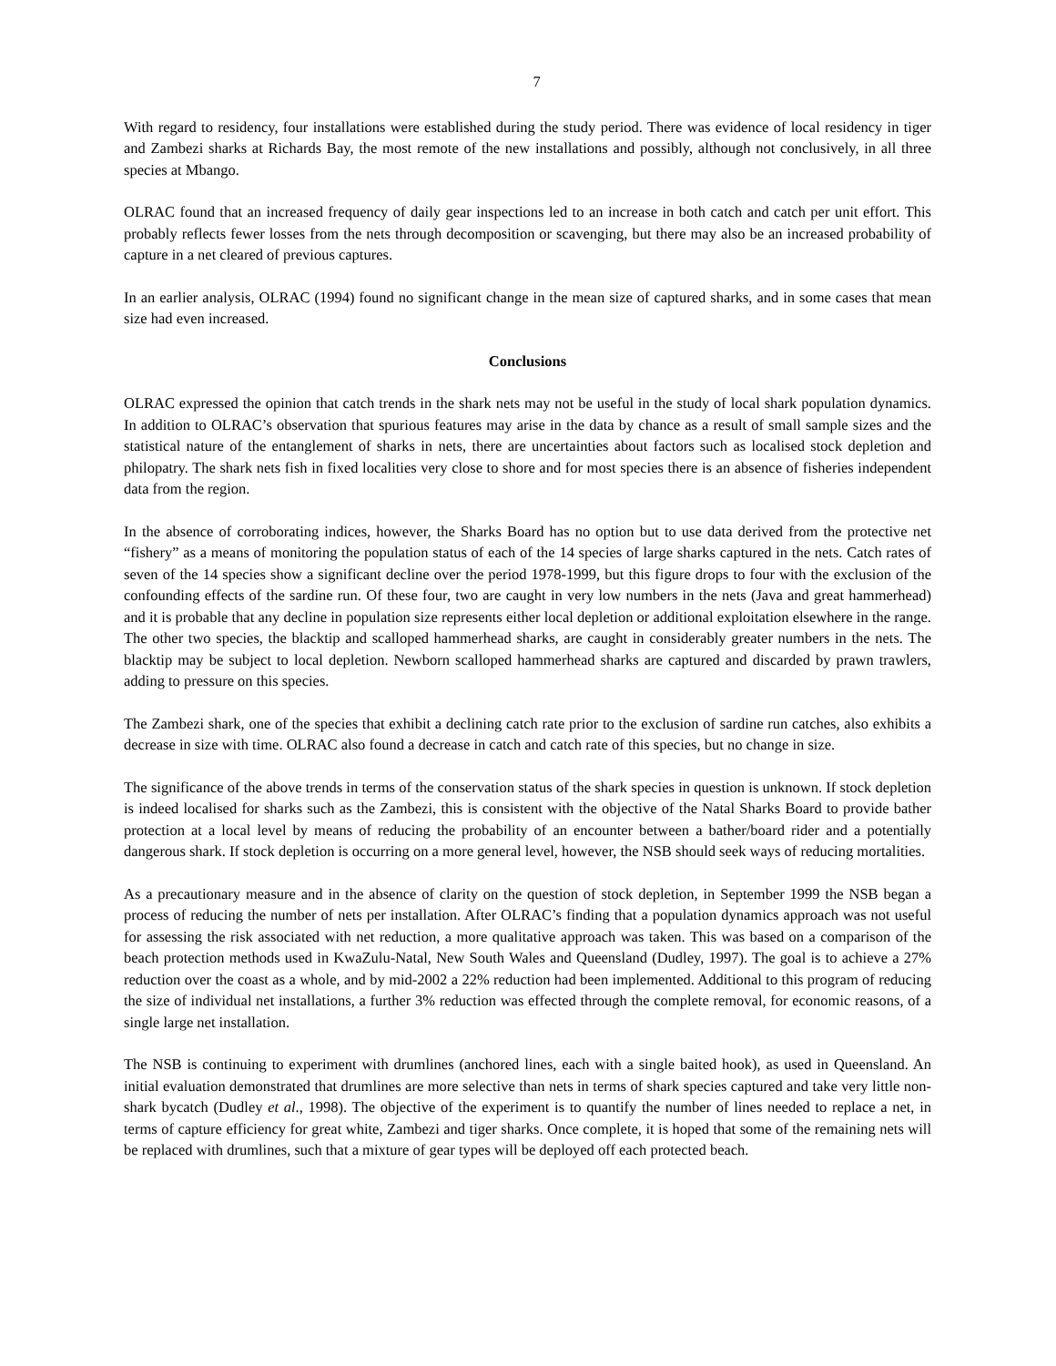7
With regard to residency, four installations were established during the study period. There was evidence of local residency in tiger and Zambezi sharks at Richards Bay, the most remote of the new installations and possibly, although not conclusively, in all three species at Mbango.
OLRAC found that an increased frequency of daily gear inspections led to an increase in both catch and catch per unit effort. This probably reflects fewer losses from the nets through decomposition or scavenging, but there may also be an increased probability of capture in a net cleared of previous captures.
In an earlier analysis, OLRAC (1994) found no significant change in the mean size of captured sharks, and in some cases that mean size had even increased.
Conclusions
OLRAC expressed the opinion that catch trends in the shark nets may not be useful in the study of local shark population dynamics. In addition to OLRAC’s observation that spurious features may arise in the data by chance as a result of small sample sizes and the statistical nature of the entanglement of sharks in nets, there are uncertainties about factors such as localised stock depletion and philopatry. The shark nets fish in fixed localities very close to shore and for most species there is an absence of fisheries independent data from the region.
In the absence of corroborating indices, however, the Sharks Board has no option but to use data derived from the protective net “fishery” as a means of monitoring the population status of each of the 14 species of large sharks captured in the nets. Catch rates of seven of the 14 species show a significant decline over the period 1978-1999, but this figure drops to four with the exclusion of the confounding effects of the sardine run. Of these four, two are caught in very low numbers in the nets (Java and great hammerhead) and it is probable that any decline in population size represents either local depletion or additional exploitation elsewhere in the range. The other two species, the blacktip and scalloped hammerhead sharks, are caught in considerably greater numbers in the nets. The blacktip may be subject to local depletion. Newborn scalloped hammerhead sharks are captured and discarded by prawn trawlers, adding to pressure on this species.
The Zambezi shark, one of the species that exhibit a declining catch rate prior to the exclusion of sardine run catches, also exhibits a decrease in size with time. OLRAC also found a decrease in catch and catch rate of this species, but no change in size.
The significance of the above trends in terms of the conservation status of the shark species in question is unknown. If stock depletion is indeed localised for sharks such as the Zambezi, this is consistent with the objective of the Natal Sharks Board to provide bather protection at a local level by means of reducing the probability of an encounter between a bather/board rider and a potentially dangerous shark. If stock depletion is occurring on a more general level, however, the NSB should seek ways of reducing mortalities.
As a precautionary measure and in the absence of clarity on the question of stock depletion, in September 1999 the NSB began a process of reducing the number of nets per installation. After OLRAC’s finding that a population dynamics approach was not useful for assessing the risk associated with net reduction, a more qualitative approach was taken. This was based on a comparison of the beach protection methods used in KwaZulu-Natal, New South Wales and Queensland (Dudley, 1997). The goal is to achieve a 27% reduction over the coast as a whole, and by mid-2002 a 22% reduction had been implemented. Additional to this program of reducing the size of individual net installations, a further 3% reduction was effected through the complete removal, for economic reasons, of a single large net installation.
The NSB is continuing to experiment with drumlines (anchored lines, each with a single baited hook), as used in Queensland. An initial evaluation demonstrated that drumlines are more selective than nets in terms of shark species captured and take very little non-shark bycatch (Dudley et al., 1998). The objective of the experiment is to quantify the number of lines needed to replace a net, in terms of capture efficiency for great white, Zambezi and tiger sharks. Once complete, it is hoped that some of the remaining nets will be replaced with drumlines, such that a mixture of gear types will be deployed off each protected beach.